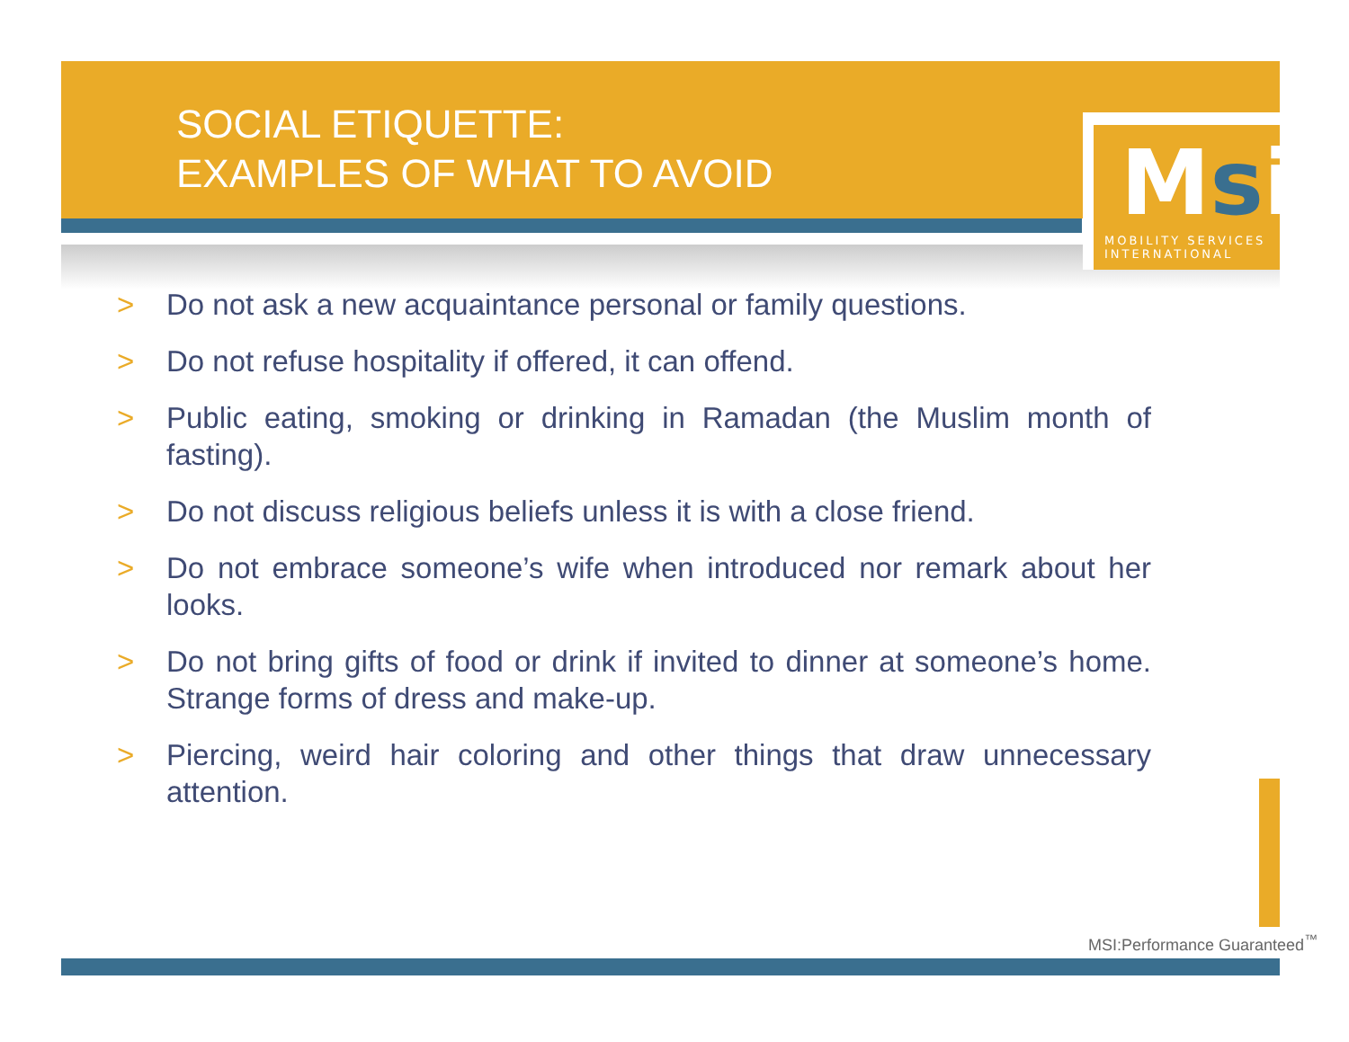SOCIAL ETIQUETTE:
EXAMPLES OF WHAT TO AVOID
Msi
MOBILITY SERVICES INTERNATIONAL
> Do not ask a new acquaintance personal or family questions.
> Do not refuse hospitality if offered, it can offend.
> Public eating, smoking or drinking in Ramadan (the Muslim month of fasting).
> Do not discuss religious beliefs unless it is with a close friend.
> Do not embrace someone’s wife when introduced nor remark about her looks.
> Do not bring gifts of food or drink if invited to dinner at someone’s home. Strange forms of dress and make-up.
> Piercing, weird hair coloring and other things that draw unnecessary attention.
MSI:Performance Guaranteed<sup>™</sup>